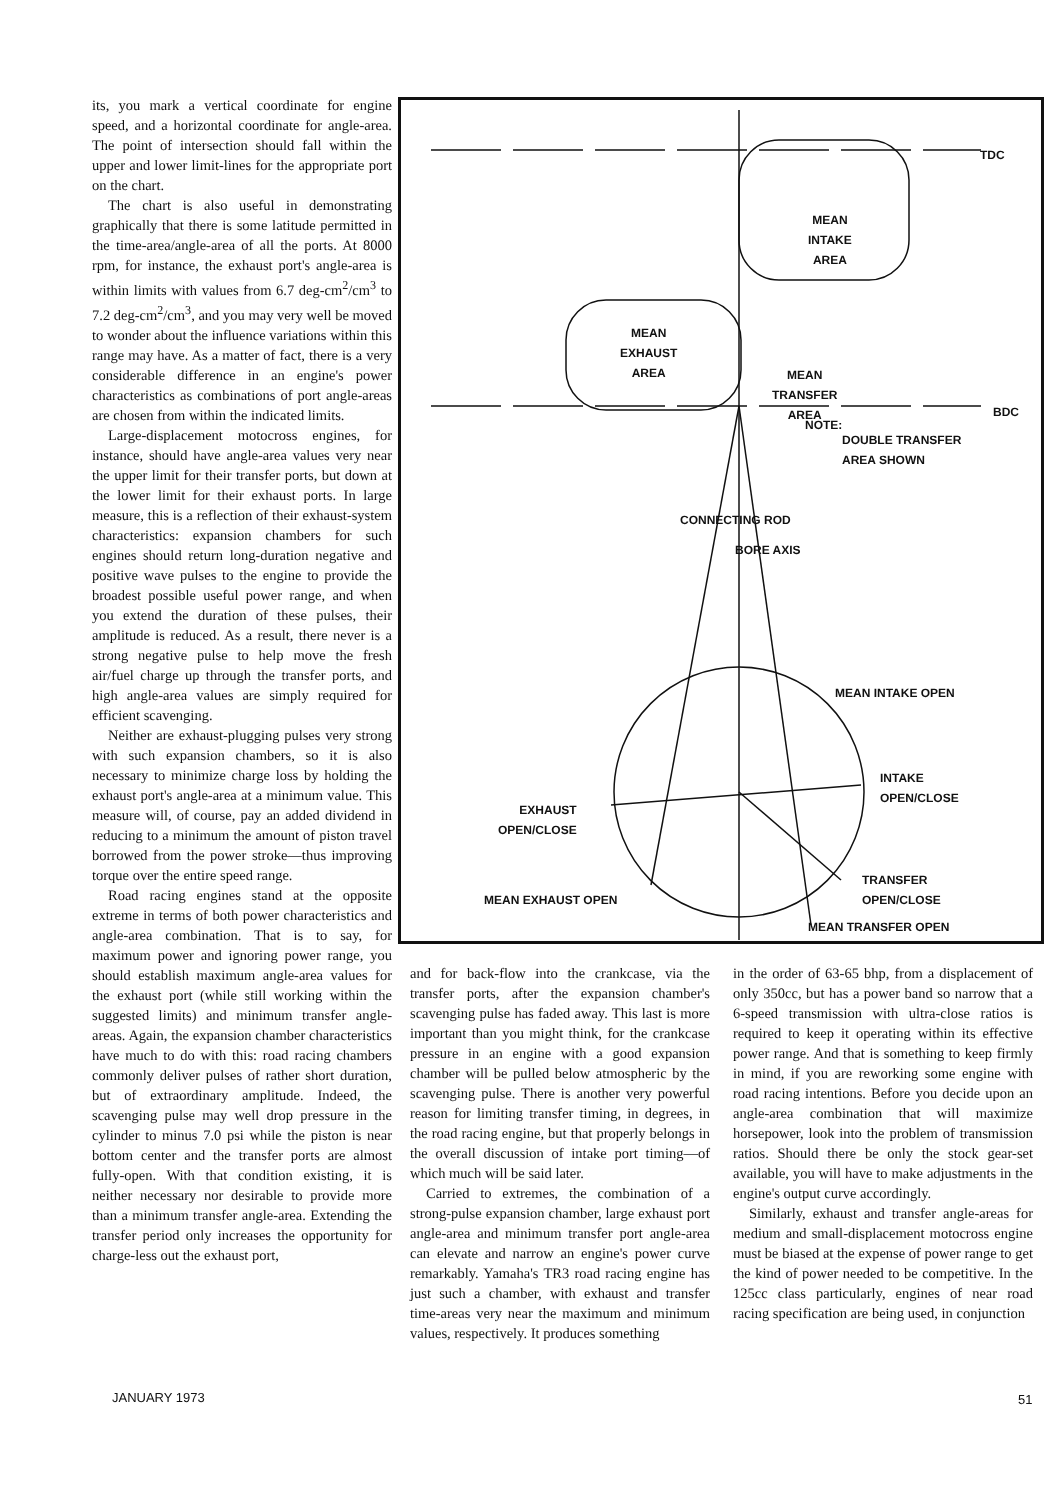its, you mark a vertical coordinate for engine speed, and a horizontal coordinate for angle-area. The point of intersection should fall within the upper and lower limit-lines for the appropriate port on the chart.
The chart is also useful in demonstrating graphically that there is some latitude permitted in the time-area/angle-area of all the ports. At 8000 rpm, for instance, the exhaust port's angle-area is within limits with values from 6.7 deg-cm<sup>2</sup>/cm<sup>3</sup> to 7.2 deg-cm<sup>2</sup>/cm<sup>3</sup>, and you may very well be moved to wonder about the influence variations within this range may have. As a matter of fact, there is a very considerable difference in an engine's power characteristics as combinations of port angle-areas are chosen from within the indicated limits.
Large-displacement motocross engines, for instance, should have angle-area values very near the upper limit for their transfer ports, but down at the lower limit for their exhaust ports. In large measure, this is a reflection of their exhaust-system characteristics: expansion chambers for such engines should return long-duration negative and positive wave pulses to the engine to provide the broadest possible useful power range, and when you extend the duration of these pulses, their amplitude is reduced. As a result, there never is a strong negative pulse to help move the fresh air/fuel charge up through the transfer ports, and high angle-area values are simply required for efficient scavenging.
Neither are exhaust-plugging pulses very strong with such expansion chambers, so it is also necessary to minimize charge loss by holding the exhaust port's angle-area at a minimum value. This measure will, of course, pay an added dividend in reducing to a minimum the amount of piston travel borrowed from the power stroke—thus improving torque over the entire speed range.
Road racing engines stand at the opposite extreme in terms of both power characteristics and angle-area combination. That is to say, for maximum power and ignoring power range, you should establish maximum angle-area values for the exhaust port (while still working within the suggested limits) and minimum transfer angle-areas. Again, the expansion chamber characteristics have much to do with this: road racing chambers commonly deliver pulses of rather short duration, but of extraordinary amplitude. Indeed, the scavenging pulse may well drop pressure in the cylinder to minus 7.0 psi while the piston is near bottom center and the transfer ports are almost fully-open. With that condition existing, it is neither necessary nor desirable to provide more than a minimum transfer angle-area. Extending the transfer period only increases the opportunity for charge-less out the exhaust port,
TDC
MEAN
INTAKE
AREA
MEAN
EXHAUST
AREA
MEAN
TRANSFER
AREA
BDC
NOTE:
DOUBLE TRANSFER
AREA SHOWN
CONNECTING ROD
BORE AXIS
MEAN INTAKE OPEN
INTAKE
OPEN/CLOSE
EXHAUST
OPEN/CLOSE
TRANSFER
OPEN/CLOSE
MEAN EXHAUST OPEN
MEAN TRANSFER OPEN
and for back-flow into the crankcase, via the transfer ports, after the expansion chamber's scavenging pulse has faded away. This last is more important than you might think, for the crankcase pressure in an engine with a good expansion chamber will be pulled below atmospheric by the scavenging pulse. There is another very powerful reason for limiting transfer timing, in degrees, in the road racing engine, but that properly belongs in the overall discussion of intake port timing—of which much will be said later.
Carried to extremes, the combination of a strong-pulse expansion chamber, large exhaust port angle-area and minimum transfer port angle-area can elevate and narrow an engine's power curve remarkably. Yamaha's TR3 road racing engine has just such a chamber, with exhaust and transfer time-areas very near the maximum and minimum values, respectively. It produces something
in the order of 63-65 bhp, from a displacement of only 350cc, but has a power band so narrow that a 6-speed transmission with ultra-close ratios is required to keep it operating within its effective power range. And that is something to keep firmly in mind, if you are reworking some engine with road racing intentions. Before you decide upon an angle-area combination that will maximize horsepower, look into the problem of transmission ratios. Should there be only the stock gear-set available, you will have to make adjustments in the engine's output curve accordingly.
Similarly, exhaust and transfer angle-areas for medium and small-displacement motocross engine must be biased at the expense of power range to get the kind of power needed to be competitive. In the 125cc class particularly, engines of near road racing specification are being used, in conjunction
JANUARY 1973 51